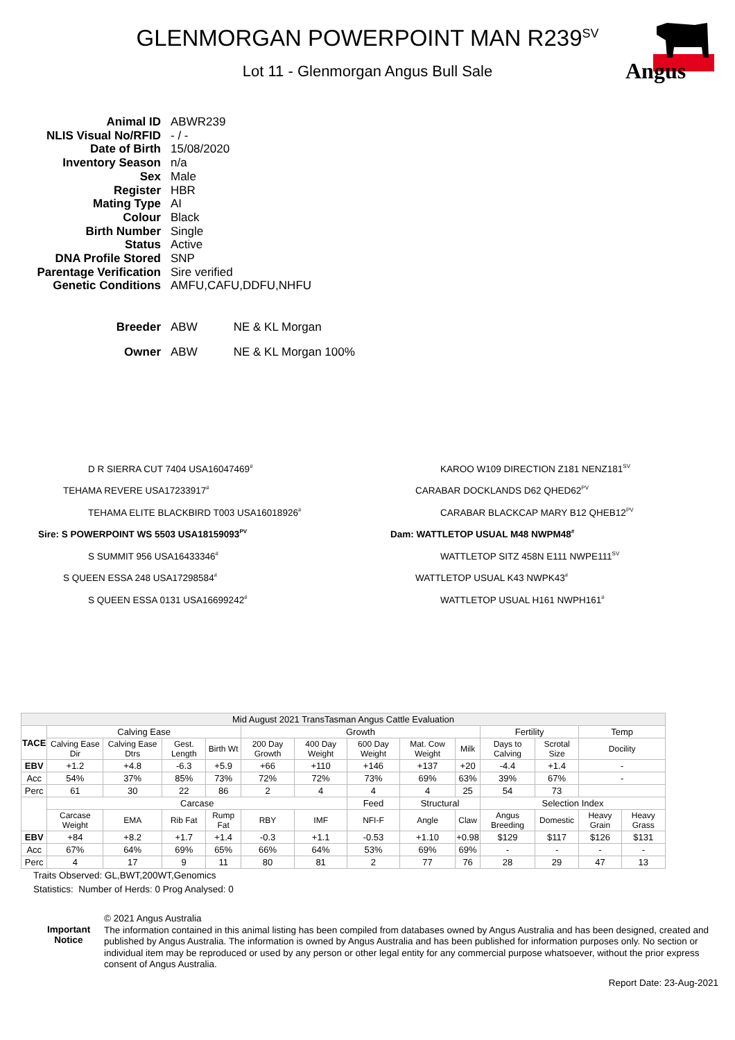GLENMORGAN POWERPOINT MAN R239<sup>SV</sup>
Lot 11 - Glenmorgan Angus Bull Sale
Angus
| Animal ID | ABWR239 |
| NLIS Visual No/RFID | - / - |
| Date of Birth | 15/08/2020 |
| Inventory Season | n/a |
| Sex | Male |
| Register | HBR |
| Mating Type | AI |
| Colour | Black |
| Birth Number | Single |
| Status | Active |
| DNA Profile Stored | SNP |
| Parentage Verification | Sire verified |
| Genetic Conditions | AMFU,CAFU,DDFU,NHFU |
| Breeder | ABW NE & KL Morgan |
| Owner | ABW NE & KL Morgan 100% |
D R SIERRA CUT 7404 USA16047469<sup>#</sup>
TEHAMA REVERE USA17233917<sup>#</sup>
TEHAMA ELITE BLACKBIRD T003 USA16018926<sup>#</sup>
Sire: S POWERPOINT WS 5503 USA18159093<sup>PV</sup>
S SUMMIT 956 USA16433346<sup>#</sup>
S QUEEN ESSA 248 USA17298584<sup>#</sup>
S QUEEN ESSA 0131 USA16699242<sup>#</sup>
KAROO W109 DIRECTION Z181 NENZ181<sup>SV</sup>
CARABAR DOCKLANDS D62 QHED62<sup>PV</sup>
CARABAR BLACKCAP MARY B12 QHEB12<sup>PV</sup>
Dam: WATTLETOP USUAL M48 NWPM48<sup>#</sup>
WATTLETOP SITZ 458N E111 NWPE111<sup>SV</sup>
WATTLETOP USUAL K43 NWPK43<sup>#</sup>
WATTLETOP USUAL H161 NWPH161<sup>#</sup>
| Mid August 2021 TransTasman Angus Cattle Evaluation | | | | | | | | | | | | | |
| --- | --- | --- | --- | --- | --- | --- | --- | --- | --- | --- | --- | --- | --- |
| TACE | Calving Ease | | | | Growth | | | | | Fertility | | Temp | |
| | Calving Ease Dir | Calving Ease Dtrs | Gest. Length | Birth Wt | 200 Day Growth | 400 Day Weight | 600 Day Weight | Mat. Cow Weight | Milk | Days to Calving | Scrotal Size | Docility | |
| EBV | +1.2 | +4.8 | -6.3 | +5.9 | +66 | +110 | +146 | +137 | +20 | -4.4 | +1.4 | - | |
| Acc | 54% | 37% | 85% | 73% | 72% | 72% | 73% | 69% | 63% | 39% | 67% | - | |
| Perc | 61 | 30 | 22 | 86 | 2 | 4 | 4 | 4 | 25 | 54 | 73 | | |
| | Carcase | | | | | | Feed | Structural | | Selection Index | | | |
| | Carcase Weight | EMA | Rib Fat | Rump Fat | RBY | IMF | NFI-F | Angle | Claw | Angus Breeding | Domestic | Heavy Grain | Heavy Grass |
| EBV | +84 | +8.2 | +1.7 | +1.4 | -0.3 | +1.1 | -0.53 | +1.10 | +0.98 | $129 | $117 | $126 | $131 |
| Acc | 67% | 64% | 69% | 65% | 66% | 64% | 53% | 69% | 69% | - | - | - | - |
| Perc | 4 | 17 | 9 | 11 | 80 | 81 | 2 | 77 | 76 | 28 | 29 | 47 | 13 |
Traits Observed: GL,BWT,200WT,Genomics
Statistics: Number of Herds: 0 Prog Analysed: 0
Important Notice
© 2021 Angus Australia
The information contained in this animal listing has been compiled from databases owned by Angus Australia and has been designed, created and published by Angus Australia. The information is owned by Angus Australia and has been published for information purposes only. No section or individual item may be reproduced or used by any person or other legal entity for any commercial purpose whatsoever, without the prior express consent of Angus Australia.
Report Date: 23-Aug-2021